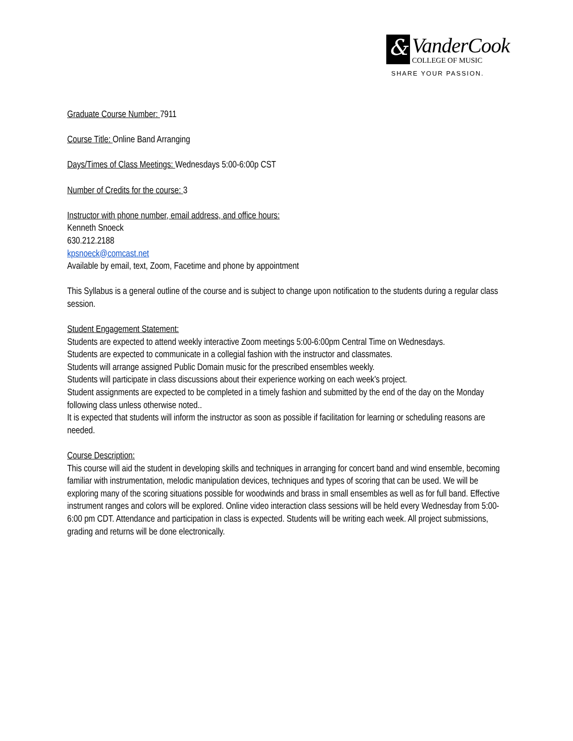&
VanderCook
COLLEGE OF MUSIC
SHARE YOUR PASSION.
Graduate Course Number: 7911
Course Title: Online Band Arranging
Days/Times of Class Meetings: Wednesdays 5:00-6:00p CST
Number of Credits for the course: 3
Instructor with phone number, email address, and office hours:
Kenneth Snoeck
630.212.2188
kpsnoeck@comcast.net
Available by email, text, Zoom, Facetime and phone by appointment
This Syllabus is a general outline of the course and is subject to change upon notification to the students during a regular class session.
Student Engagement Statement:
Students are expected to attend weekly interactive Zoom meetings 5:00-6:00pm Central Time on Wednesdays.
Students are expected to communicate in a collegial fashion with the instructor and classmates.
Students will arrange assigned Public Domain music for the prescribed ensembles weekly.
Students will participate in class discussions about their experience working on each week's project.
Student assignments are expected to be completed in a timely fashion and submitted by the end of the day on the Monday following class unless otherwise noted..
It is expected that students will inform the instructor as soon as possible if facilitation for learning or scheduling reasons are needed.
Course Description:
This course will aid the student in developing skills and techniques in arranging for concert band and wind ensemble, becoming familiar with instrumentation, melodic manipulation devices, techniques and types of scoring that can be used. We will be exploring many of the scoring situations possible for woodwinds and brass in small ensembles as well as for full band. Effective instrument ranges and colors will be explored. Online video interaction class sessions will be held every Wednesday from 5:00-6:00 pm CDT. Attendance and participation in class is expected. Students will be writing each week. All project submissions, grading and returns will be done electronically.